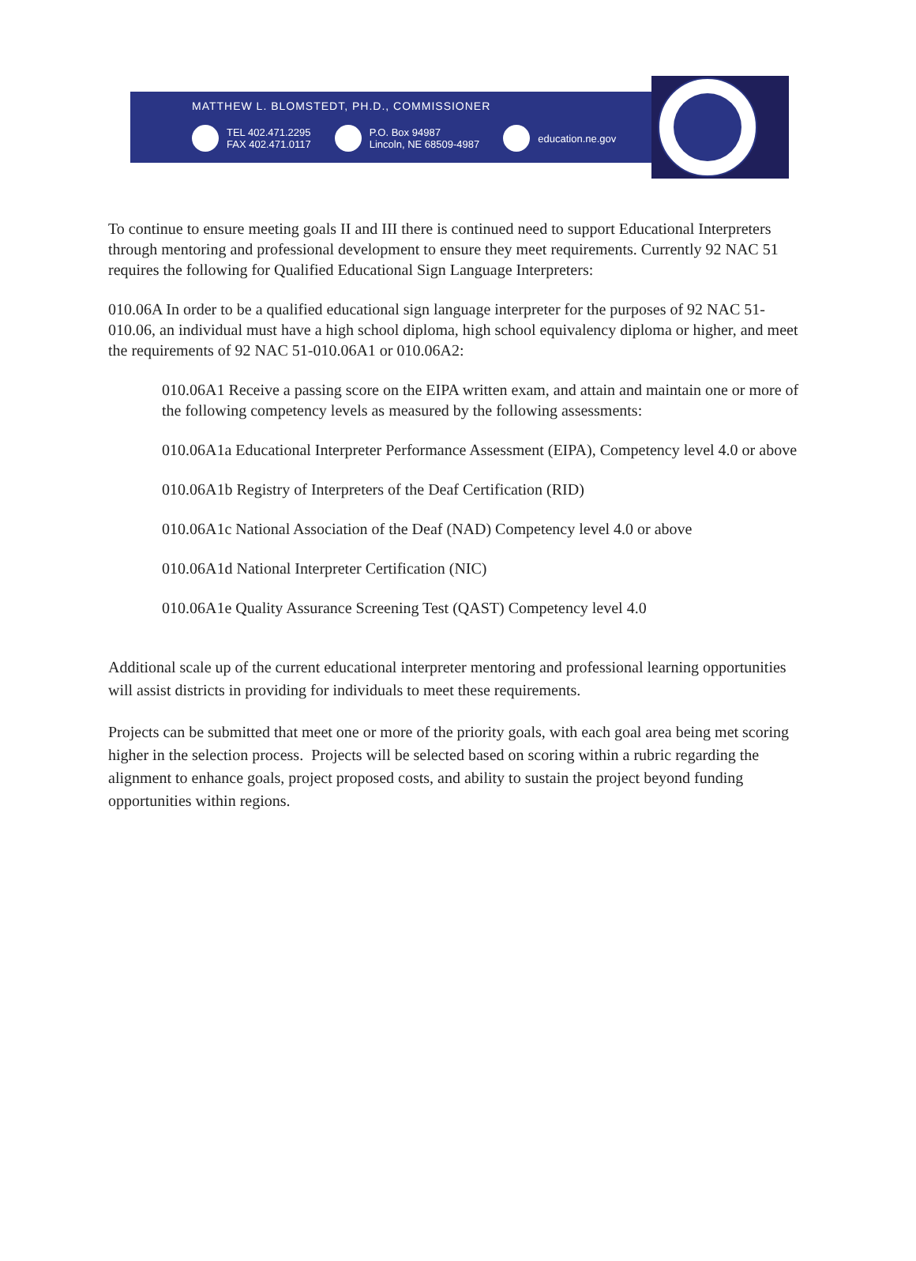MATTHEW L. BLOMSTEDT, PH.D., COMMISSIONER
TEL 402.471.2295
FAX 402.471.0117
P.O. Box 94987
Lincoln, NE 68509-4987
education.ne.gov
NEBRASKA DEPARTMENT OF EDUCATION
To continue to ensure meeting goals II and III there is continued need to support Educational Interpreters through mentoring and professional development to ensure they meet requirements. Currently 92 NAC 51 requires the following for Qualified Educational Sign Language Interpreters:
010.06A In order to be a qualified educational sign language interpreter for the purposes of 92 NAC 51-010.06, an individual must have a high school diploma, high school equivalency diploma or higher, and meet the requirements of 92 NAC 51-010.06A1 or 010.06A2:
010.06A1 Receive a passing score on the EIPA written exam, and attain and maintain one or more of the following competency levels as measured by the following assessments:
010.06A1a Educational Interpreter Performance Assessment (EIPA), Competency level 4.0 or above
010.06A1b Registry of Interpreters of the Deaf Certification (RID)
010.06A1c National Association of the Deaf (NAD) Competency level 4.0 or above
010.06A1d National Interpreter Certification (NIC)
010.06A1e Quality Assurance Screening Test (QAST) Competency level 4.0
Additional scale up of the current educational interpreter mentoring and professional learning opportunities will assist districts in providing for individuals to meet these requirements.
Projects can be submitted that meet one or more of the priority goals, with each goal area being met scoring higher in the selection process. Projects will be selected based on scoring within a rubric regarding the alignment to enhance goals, project proposed costs, and ability to sustain the project beyond funding opportunities within regions.